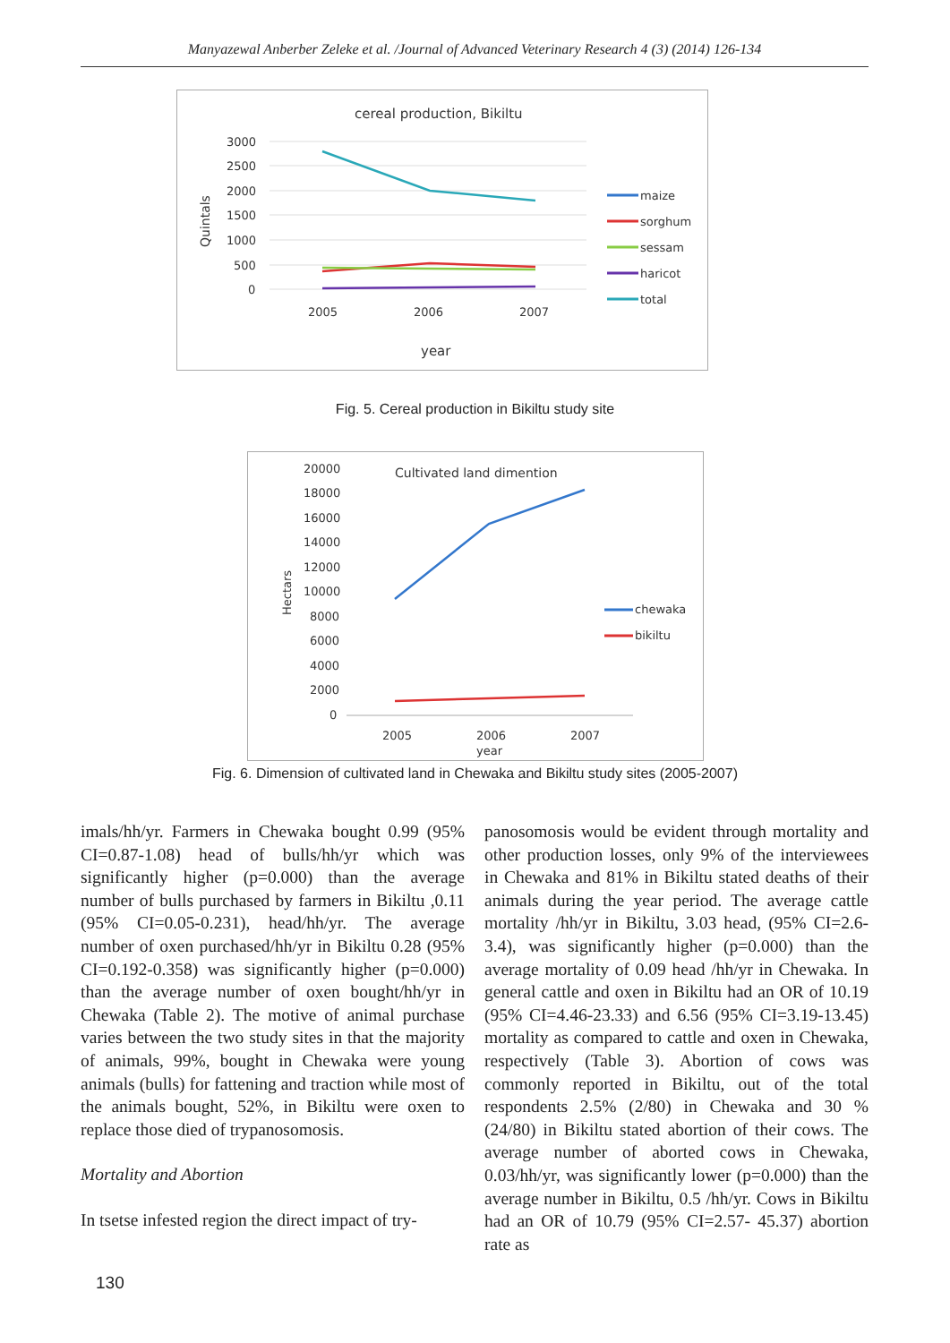Manyazewal Anberber Zeleke et al. /Journal of Advanced Veterinary Research 4 (3) (2014) 126-134
cereal production, Bikiltu
Quintals
3000
2500
2000
1500
1000
500
0
2005
2006
2007
year
maize
sorghum
sessam
haricot
total
Fig. 5. Cereal production in Bikiltu study site
Cultivated land dimention
Hectars
20000
18000
16000
14000
12000
10000
8000
6000
4000
2000
0
2005
2006
2007
year
chewaka
bikiltu
Fig. 6. Dimension of cultivated land in Chewaka and Bikiltu study sites (2005-2007)
imals/hh/yr. Farmers in Chewaka bought 0.99 (95% CI=0.87-1.08) head of bulls/hh/yr which was significantly higher (p=0.000) than the average number of bulls purchased by farmers in Bikiltu ,0.11 (95% CI=0.05-0.231), head/hh/yr. The average number of oxen purchased/hh/yr in Bikiltu 0.28 (95% CI=0.192-0.358) was significantly higher (p=0.000) than the average number of oxen bought/hh/yr in Chewaka (Table 2). The motive of animal purchase varies between the two study sites in that the majority of animals, 99%, bought in Chewaka were young animals (bulls) for fattening and traction while most of the animals bought, 52%, in Bikiltu were oxen to replace those died of trypanosomosis.
Mortality and Abortion
In tsetse infested region the direct impact of try-
panosomosis would be evident through mortality and other production losses, only 9% of the interviewees in Chewaka and 81% in Bikiltu stated deaths of their animals during the year period. The average cattle mortality /hh/yr in Bikiltu, 3.03 head, (95% CI=2.6-3.4), was significantly higher (p=0.000) than the average mortality of 0.09 head /hh/yr in Chewaka. In general cattle and oxen in Bikiltu had an OR of 10.19 (95% CI=4.46-23.33) and 6.56 (95% CI=3.19-13.45) mortality as compared to cattle and oxen in Chewaka, respectively (Table 3). Abortion of cows was commonly reported in Bikiltu, out of the total respondents 2.5% (2/80) in Chewaka and 30 % (24/80) in Bikiltu stated abortion of their cows. The average number of aborted cows in Chewaka, 0.03/hh/yr, was significantly lower (p=0.000) than the average number in Bikiltu, 0.5 /hh/yr. Cows in Bikiltu had an OR of 10.79 (95% CI=2.57- 45.37) abortion rate as
130